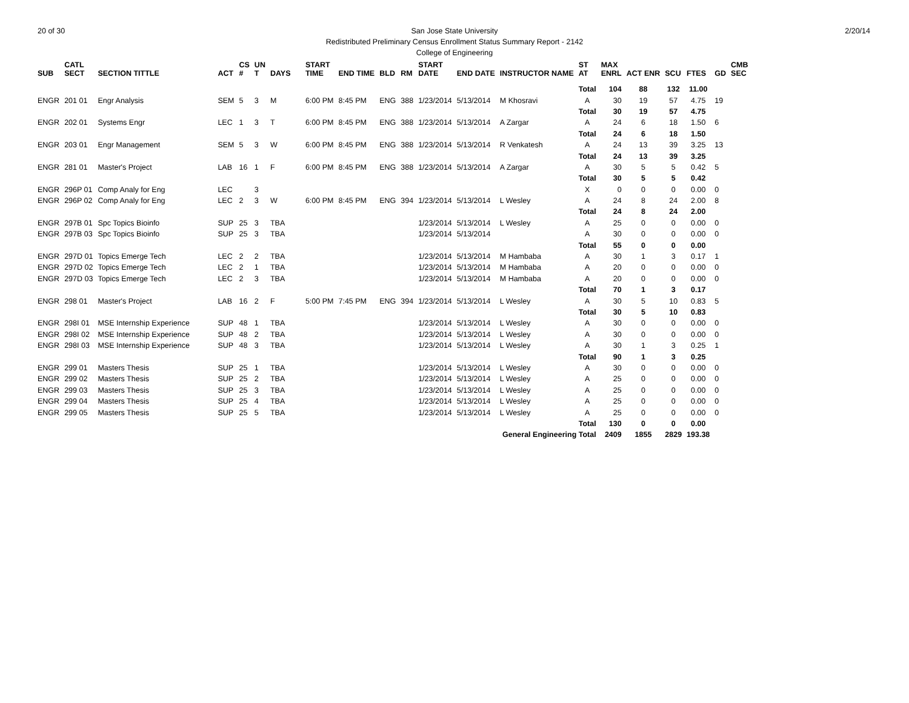20 of 30 2/20/14 San Jose State University
Redistributed Preliminary Census Enrollment Status Summary Report - 2142
College of Engineering
| SUB | CATL SECT | SECTION TITTLE | ACT | CS # | UN T | DAYS | START TIME | END TIME | BLD | RM | START DATE | END DATE | INSTRUCTOR NAME | ST AT | MAX ENRL | ACT ENR | SCU | FTES | GD | CMB SEC |
| --- | --- | --- | --- | --- | --- | --- | --- | --- | --- | --- | --- | --- | --- | --- | --- | --- | --- | --- | --- | --- |
| | | | | | | | | | | | | | | Total | 104 | 88 | 132 | 11.00 | | |
| ENGR | 201 01 | Engr Analysis | SEM | 5 | 3 | M | 6:00 PM | 8:45 PM | ENG | 388 | 1/23/2014 | 5/13/2014 | M Khosravi | A | 30 | 19 | 57 | 4.75 | 19 | |
| | | | | | | | | | | | | | | Total | 30 | 19 | 57 | 4.75 | | |
| ENGR | 202 01 | Systems Engr | LEC | 1 | 3 | T | 6:00 PM | 8:45 PM | ENG | 388 | 1/23/2014 | 5/13/2014 | A Zargar | A | 24 | 6 | 18 | 1.50 | 6 | |
| | | | | | | | | | | | | | | Total | 24 | 6 | 18 | 1.50 | | |
| ENGR | 203 01 | Engr Management | SEM | 5 | 3 | W | 6:00 PM | 8:45 PM | ENG | 388 | 1/23/2014 | 5/13/2014 | R Venkatesh | A | 24 | 13 | 39 | 3.25 | 13 | |
| | | | | | | | | | | | | | | Total | 24 | 13 | 39 | 3.25 | | |
| ENGR | 281 01 | Master's Project | LAB | 16 | 1 | F | 6:00 PM | 8:45 PM | ENG | 388 | 1/23/2014 | 5/13/2014 | A Zargar | A | 30 | 5 | 5 | 0.42 | 5 | |
| | | | | | | | | | | | | | | Total | 30 | 5 | 5 | 0.42 | | |
| ENGR | 296P 01 | Comp Analy for Eng | LEC | | 3 | | | | | | | | | X | 0 | 0 | 0 | 0.00 | 0 | |
| ENGR | 296P 02 | Comp Analy for Eng | LEC | 2 | 3 | W | 6:00 PM | 8:45 PM | ENG | 394 | 1/23/2014 | 5/13/2014 | L Wesley | A | 24 | 8 | 24 | 2.00 | 8 | |
| | | | | | | | | | | | | | | Total | 24 | 8 | 24 | 2.00 | | |
| ENGR | 297B 01 | Spc Topics Bioinfo | SUP | 25 | 3 | TBA | | | | | 1/23/2014 | 5/13/2014 | L Wesley | A | 25 | 0 | 0 | 0.00 | 0 | |
| ENGR | 297B 03 | Spc Topics Bioinfo | SUP | 25 | 3 | TBA | | | | | 1/23/2014 | 5/13/2014 | | A | 30 | 0 | 0 | 0.00 | 0 | |
| | | | | | | | | | | | | | | Total | 55 | 0 | 0 | 0.00 | | |
| ENGR | 297D 01 | Topics Emerge Tech | LEC | 2 | 2 | TBA | | | | | 1/23/2014 | 5/13/2014 | M Hambaba | A | 30 | 1 | 3 | 0.17 | 1 | |
| ENGR | 297D 02 | Topics Emerge Tech | LEC | 2 | 1 | TBA | | | | | 1/23/2014 | 5/13/2014 | M Hambaba | A | 20 | 0 | 0 | 0.00 | 0 | |
| ENGR | 297D 03 | Topics Emerge Tech | LEC | 2 | 3 | TBA | | | | | 1/23/2014 | 5/13/2014 | M Hambaba | A | 20 | 0 | 0 | 0.00 | 0 | |
| | | | | | | | | | | | | | | Total | 70 | 1 | 3 | 0.17 | | |
| ENGR | 298 01 | Master's Project | LAB | 16 | 2 | F | 5:00 PM | 7:45 PM | ENG | 394 | 1/23/2014 | 5/13/2014 | L Wesley | A | 30 | 5 | 10 | 0.83 | 5 | |
| | | | | | | | | | | | | | | Total | 30 | 5 | 10 | 0.83 | | |
| ENGR | 298I 01 | MSE Internship Experience | SUP | 48 | 1 | TBA | | | | | 1/23/2014 | 5/13/2014 | L Wesley | A | 30 | 0 | 0 | 0.00 | 0 | |
| ENGR | 298I 02 | MSE Internship Experience | SUP | 48 | 2 | TBA | | | | | 1/23/2014 | 5/13/2014 | L Wesley | A | 30 | 0 | 0 | 0.00 | 0 | |
| ENGR | 298I 03 | MSE Internship Experience | SUP | 48 | 3 | TBA | | | | | 1/23/2014 | 5/13/2014 | L Wesley | A | 30 | 1 | 3 | 0.25 | 1 | |
| | | | | | | | | | | | | | | Total | 90 | 1 | 3 | 0.25 | | |
| ENGR | 299 01 | Masters Thesis | SUP | 25 | 1 | TBA | | | | | 1/23/2014 | 5/13/2014 | L Wesley | A | 30 | 0 | 0 | 0.00 | 0 | |
| ENGR | 299 02 | Masters Thesis | SUP | 25 | 2 | TBA | | | | | 1/23/2014 | 5/13/2014 | L Wesley | A | 25 | 0 | 0 | 0.00 | 0 | |
| ENGR | 299 03 | Masters Thesis | SUP | 25 | 3 | TBA | | | | | 1/23/2014 | 5/13/2014 | L Wesley | A | 25 | 0 | 0 | 0.00 | 0 | |
| ENGR | 299 04 | Masters Thesis | SUP | 25 | 4 | TBA | | | | | 1/23/2014 | 5/13/2014 | L Wesley | A | 25 | 0 | 0 | 0.00 | 0 | |
| ENGR | 299 05 | Masters Thesis | SUP | 25 | 5 | TBA | | | | | 1/23/2014 | 5/13/2014 | L Wesley | A | 25 | 0 | 0 | 0.00 | 0 | |
| | | | | | | | | | | | | | | Total | 130 | 0 | 0 | 0.00 | | |
| General Engineering Total | | | | | | | | | | | | | | | 2409 | 1855 | 2829 | 193.38 | | |